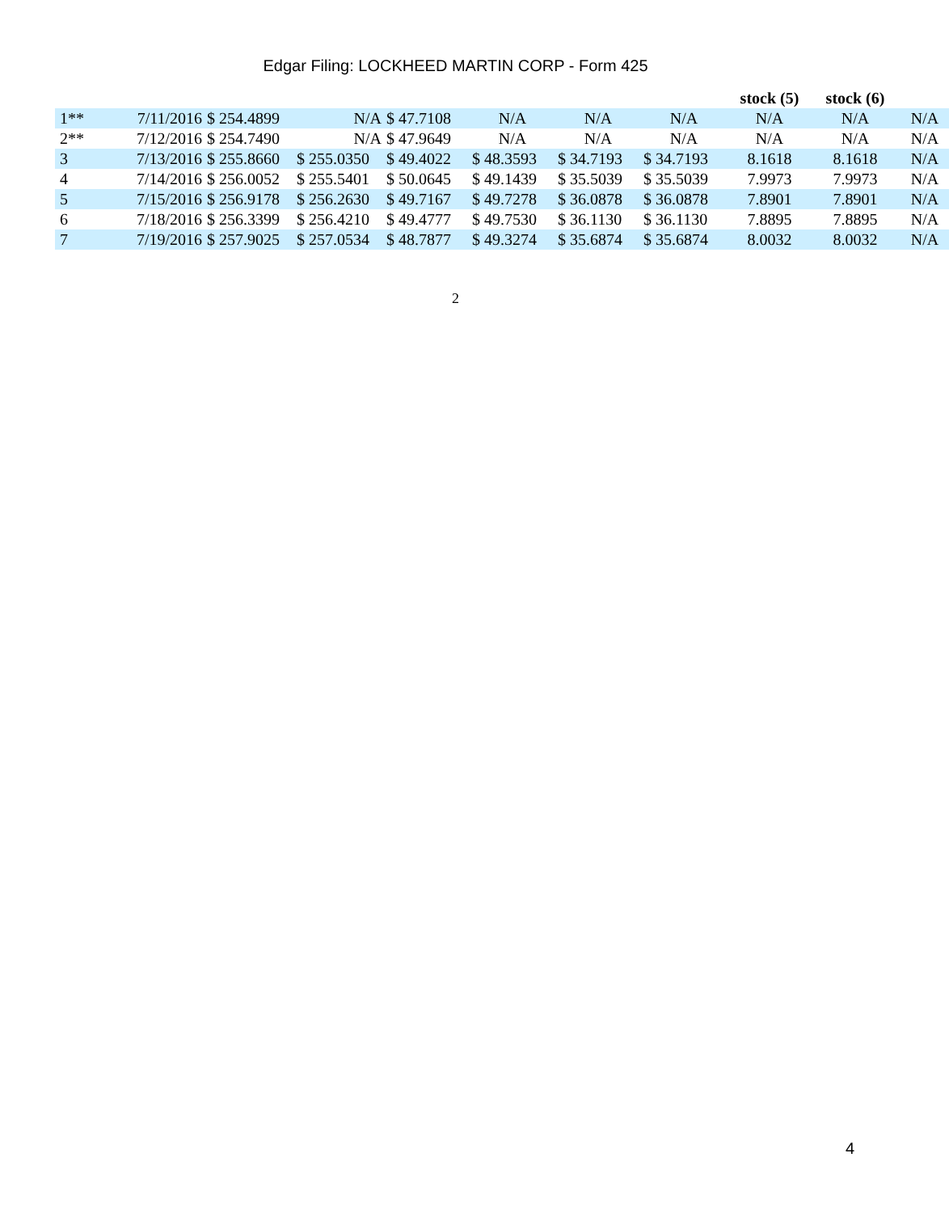Edgar Filing: LOCKHEED MARTIN CORP - Form 425
| | | | | | | | | stock (5) | stock (6) | |
| --- | --- | --- | --- | --- | --- | --- | --- | --- | --- | --- |
| 1** | 7/11/2016 | $ 254.4899 | N/A | $ 47.7108 | N/A | N/A | N/A | N/A | N/A | N/A |
| 2** | 7/12/2016 | $ 254.7490 | N/A | $ 47.9649 | N/A | N/A | N/A | N/A | N/A | N/A |
| 3 | 7/13/2016 | $ 255.8660 | $ 255.0350 | $ 49.4022 | $ 48.3593 | $ 34.7193 | $ 34.7193 | 8.1618 | 8.1618 | N/A |
| 4 | 7/14/2016 | $ 256.0052 | $ 255.5401 | $ 50.0645 | $ 49.1439 | $ 35.5039 | $ 35.5039 | 7.9973 | 7.9973 | N/A |
| 5 | 7/15/2016 | $ 256.9178 | $ 256.2630 | $ 49.7167 | $ 49.7278 | $ 36.0878 | $ 36.0878 | 7.8901 | 7.8901 | N/A |
| 6 | 7/18/2016 | $ 256.3399 | $ 256.4210 | $ 49.4777 | $ 49.7530 | $ 36.1130 | $ 36.1130 | 7.8895 | 7.8895 | N/A |
| 7 | 7/19/2016 | $ 257.9025 | $ 257.0534 | $ 48.7877 | $ 49.3274 | $ 35.6874 | $ 35.6874 | 8.0032 | 8.0032 | N/A |
2
4